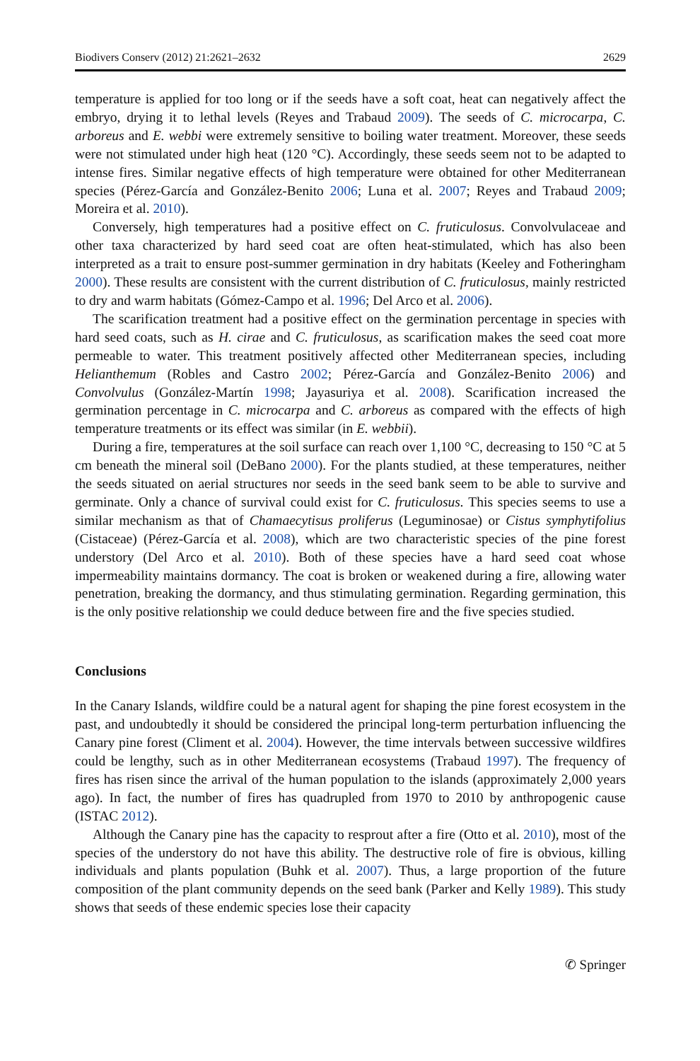Biodivers Conserv (2012) 21:2621–2632 2629
temperature is applied for too long or if the seeds have a soft coat, heat can negatively affect the embryo, drying it to lethal levels (Reyes and Trabaud 2009). The seeds of C. microcarpa, C. arboreus and E. webbi were extremely sensitive to boiling water treatment. Moreover, these seeds were not stimulated under high heat (120 °C). Accordingly, these seeds seem not to be adapted to intense fires. Similar negative effects of high temperature were obtained for other Mediterranean species (Pérez-García and González-Benito 2006; Luna et al. 2007; Reyes and Trabaud 2009; Moreira et al. 2010).
Conversely, high temperatures had a positive effect on C. fruticulosus. Convolvulaceae and other taxa characterized by hard seed coat are often heat-stimulated, which has also been interpreted as a trait to ensure post-summer germination in dry habitats (Keeley and Fotheringham 2000). These results are consistent with the current distribution of C. fruticulosus, mainly restricted to dry and warm habitats (Gómez-Campo et al. 1996; Del Arco et al. 2006).
The scarification treatment had a positive effect on the germination percentage in species with hard seed coats, such as H. cirae and C. fruticulosus, as scarification makes the seed coat more permeable to water. This treatment positively affected other Mediterranean species, including Helianthemum (Robles and Castro 2002; Pérez-García and González-Benito 2006) and Convolvulus (González-Martín 1998; Jayasuriya et al. 2008). Scarification increased the germination percentage in C. microcarpa and C. arboreus as compared with the effects of high temperature treatments or its effect was similar (in E. webbii).
During a fire, temperatures at the soil surface can reach over 1,100 °C, decreasing to 150 °C at 5 cm beneath the mineral soil (DeBano 2000). For the plants studied, at these temperatures, neither the seeds situated on aerial structures nor seeds in the seed bank seem to be able to survive and germinate. Only a chance of survival could exist for C. fruticulosus. This species seems to use a similar mechanism as that of Chamaecytisus proliferus (Leguminosae) or Cistus symphytifolius (Cistaceae) (Pérez-García et al. 2008), which are two characteristic species of the pine forest understory (Del Arco et al. 2010). Both of these species have a hard seed coat whose impermeability maintains dormancy. The coat is broken or weakened during a fire, allowing water penetration, breaking the dormancy, and thus stimulating germination. Regarding germination, this is the only positive relationship we could deduce between fire and the five species studied.
Conclusions
In the Canary Islands, wildfire could be a natural agent for shaping the pine forest ecosystem in the past, and undoubtedly it should be considered the principal long-term perturbation influencing the Canary pine forest (Climent et al. 2004). However, the time intervals between successive wildfires could be lengthy, such as in other Mediterranean ecosystems (Trabaud 1997). The frequency of fires has risen since the arrival of the human population to the islands (approximately 2,000 years ago). In fact, the number of fires has quadrupled from 1970 to 2010 by anthropogenic cause (ISTAC 2012).
Although the Canary pine has the capacity to resprout after a fire (Otto et al. 2010), most of the species of the understory do not have this ability. The destructive role of fire is obvious, killing individuals and plants population (Buhk et al. 2007). Thus, a large proportion of the future composition of the plant community depends on the seed bank (Parker and Kelly 1989). This study shows that seeds of these endemic species lose their capacity
✆ Springer